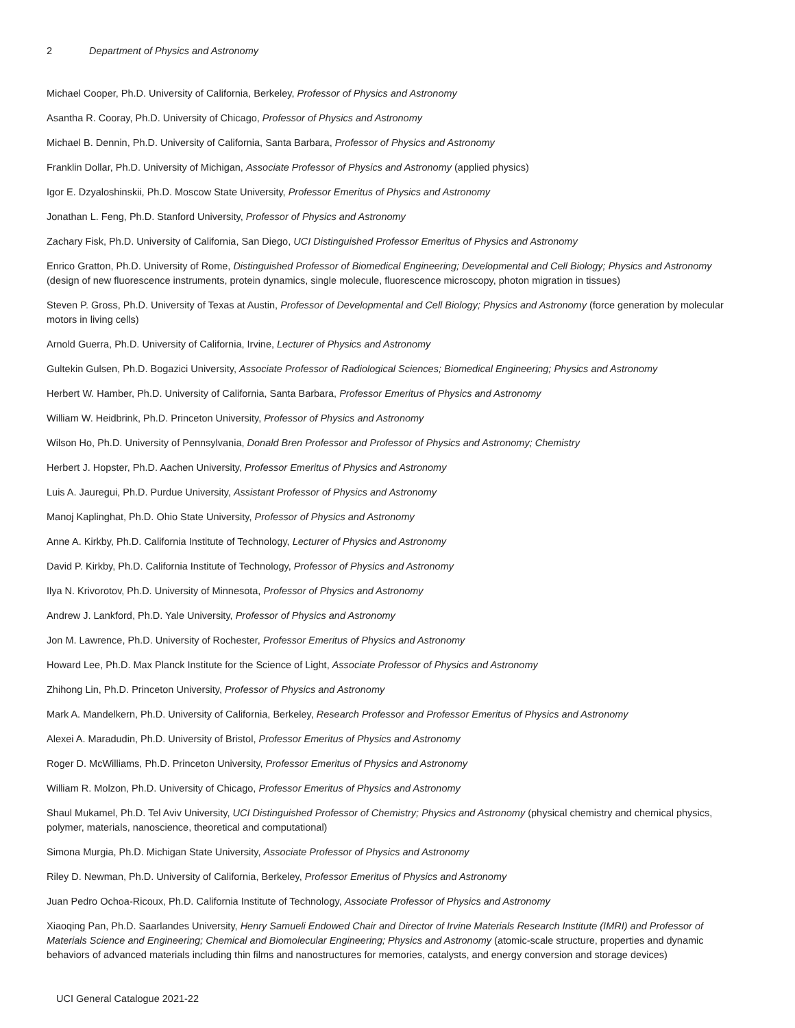2 Department of Physics and Astronomy
Michael Cooper, Ph.D. University of California, Berkeley, Professor of Physics and Astronomy
Asantha R. Cooray, Ph.D. University of Chicago, Professor of Physics and Astronomy
Michael B. Dennin, Ph.D. University of California, Santa Barbara, Professor of Physics and Astronomy
Franklin Dollar, Ph.D. University of Michigan, Associate Professor of Physics and Astronomy (applied physics)
Igor E. Dzyaloshinskii, Ph.D. Moscow State University, Professor Emeritus of Physics and Astronomy
Jonathan L. Feng, Ph.D. Stanford University, Professor of Physics and Astronomy
Zachary Fisk, Ph.D. University of California, San Diego, UCI Distinguished Professor Emeritus of Physics and Astronomy
Enrico Gratton, Ph.D. University of Rome, Distinguished Professor of Biomedical Engineering; Developmental and Cell Biology; Physics and Astronomy (design of new fluorescence instruments, protein dynamics, single molecule, fluorescence microscopy, photon migration in tissues)
Steven P. Gross, Ph.D. University of Texas at Austin, Professor of Developmental and Cell Biology; Physics and Astronomy (force generation by molecular motors in living cells)
Arnold Guerra, Ph.D. University of California, Irvine, Lecturer of Physics and Astronomy
Gultekin Gulsen, Ph.D. Bogazici University, Associate Professor of Radiological Sciences; Biomedical Engineering; Physics and Astronomy
Herbert W. Hamber, Ph.D. University of California, Santa Barbara, Professor Emeritus of Physics and Astronomy
William W. Heidbrink, Ph.D. Princeton University, Professor of Physics and Astronomy
Wilson Ho, Ph.D. University of Pennsylvania, Donald Bren Professor and Professor of Physics and Astronomy; Chemistry
Herbert J. Hopster, Ph.D. Aachen University, Professor Emeritus of Physics and Astronomy
Luis A. Jauregui, Ph.D. Purdue University, Assistant Professor of Physics and Astronomy
Manoj Kaplinghat, Ph.D. Ohio State University, Professor of Physics and Astronomy
Anne A. Kirkby, Ph.D. California Institute of Technology, Lecturer of Physics and Astronomy
David P. Kirkby, Ph.D. California Institute of Technology, Professor of Physics and Astronomy
Ilya N. Krivorotov, Ph.D. University of Minnesota, Professor of Physics and Astronomy
Andrew J. Lankford, Ph.D. Yale University, Professor of Physics and Astronomy
Jon M. Lawrence, Ph.D. University of Rochester, Professor Emeritus of Physics and Astronomy
Howard Lee, Ph.D. Max Planck Institute for the Science of Light, Associate Professor of Physics and Astronomy
Zhihong Lin, Ph.D. Princeton University, Professor of Physics and Astronomy
Mark A. Mandelkern, Ph.D. University of California, Berkeley, Research Professor and Professor Emeritus of Physics and Astronomy
Alexei A. Maradudin, Ph.D. University of Bristol, Professor Emeritus of Physics and Astronomy
Roger D. McWilliams, Ph.D. Princeton University, Professor Emeritus of Physics and Astronomy
William R. Molzon, Ph.D. University of Chicago, Professor Emeritus of Physics and Astronomy
Shaul Mukamel, Ph.D. Tel Aviv University, UCI Distinguished Professor of Chemistry; Physics and Astronomy (physical chemistry and chemical physics, polymer, materials, nanoscience, theoretical and computational)
Simona Murgia, Ph.D. Michigan State University, Associate Professor of Physics and Astronomy
Riley D. Newman, Ph.D. University of California, Berkeley, Professor Emeritus of Physics and Astronomy
Juan Pedro Ochoa-Ricoux, Ph.D. California Institute of Technology, Associate Professor of Physics and Astronomy
Xiaoqing Pan, Ph.D. Saarlandes University, Henry Samueli Endowed Chair and Director of Irvine Materials Research Institute (IMRI) and Professor of Materials Science and Engineering; Chemical and Biomolecular Engineering; Physics and Astronomy (atomic-scale structure, properties and dynamic behaviors of advanced materials including thin films and nanostructures for memories, catalysts, and energy conversion and storage devices)
UCI General Catalogue 2021-22